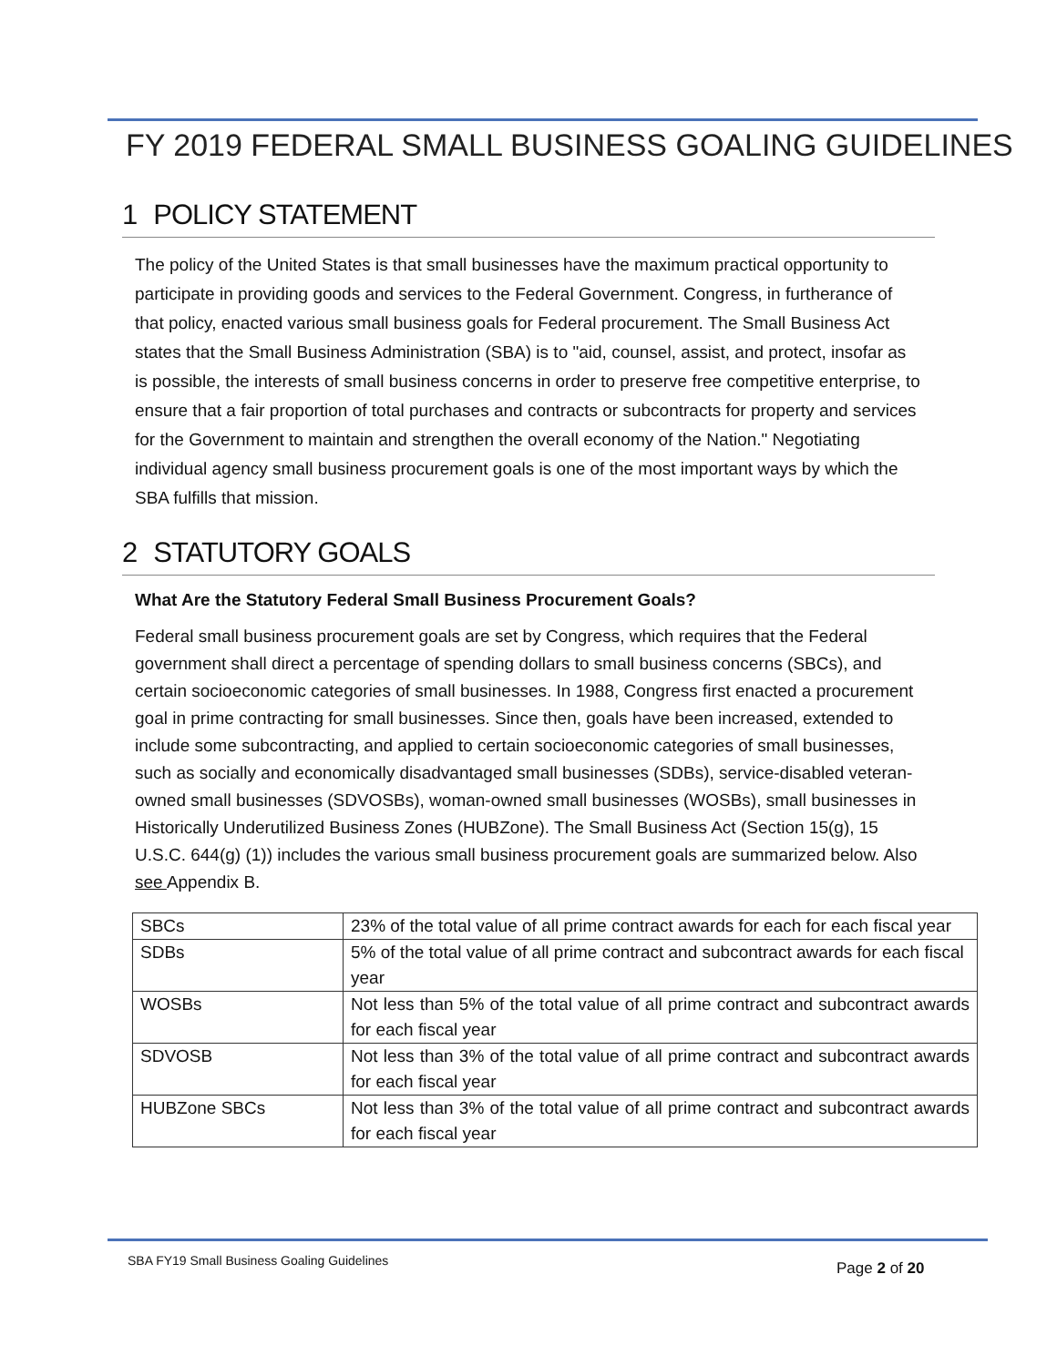FY 2019 FEDERAL SMALL BUSINESS GOALING GUIDELINES
1 POLICY STATEMENT
The policy of the United States is that small businesses have the maximum practical opportunity to participate in providing goods and services to the Federal Government. Congress, in furtherance of that policy, enacted various small business goals for Federal procurement. The Small Business Act states that the Small Business Administration (SBA) is to "aid, counsel, assist, and protect, insofar as is possible, the interests of small business concerns in order to preserve free competitive enterprise, to ensure that a fair proportion of total purchases and contracts or subcontracts for property and services for the Government to maintain and strengthen the overall economy of the Nation." Negotiating individual agency small business procurement goals is one of the most important ways by which the SBA fulfills that mission.
2 STATUTORY GOALS
What Are the Statutory Federal Small Business Procurement Goals?
Federal small business procurement goals are set by Congress, which requires that the Federal government shall direct a percentage of spending dollars to small business concerns (SBCs), and certain socioeconomic categories of small businesses. In 1988, Congress first enacted a procurement goal in prime contracting for small businesses. Since then, goals have been increased, extended to include some subcontracting, and applied to certain socioeconomic categories of small businesses, such as socially and economically disadvantaged small businesses (SDBs), service-disabled veteran-owned small businesses (SDVOSBs), woman-owned small businesses (WOSBs), small businesses in Historically Underutilized Business Zones (HUBZone). The Small Business Act (Section 15(g), 15 U.S.C. 644(g) (1)) includes the various small business procurement goals are summarized below. Also see Appendix B.
| SBCs | 23% of the total value of all prime contract awards for each for each fiscal year |
| SDBs | 5% of the total value of all prime contract and subcontract awards for each fiscal year |
| WOSBs | Not less than 5% of the total value of all prime contract and subcontract awards for each fiscal year |
| SDVOSB | Not less than 3% of the total value of all prime contract and subcontract awards for each fiscal year |
| HUBZone SBCs | Not less than 3% of the total value of all prime contract and subcontract awards for each fiscal year |
SBA FY19 Small Business Goaling Guidelines
Page 2 of 20